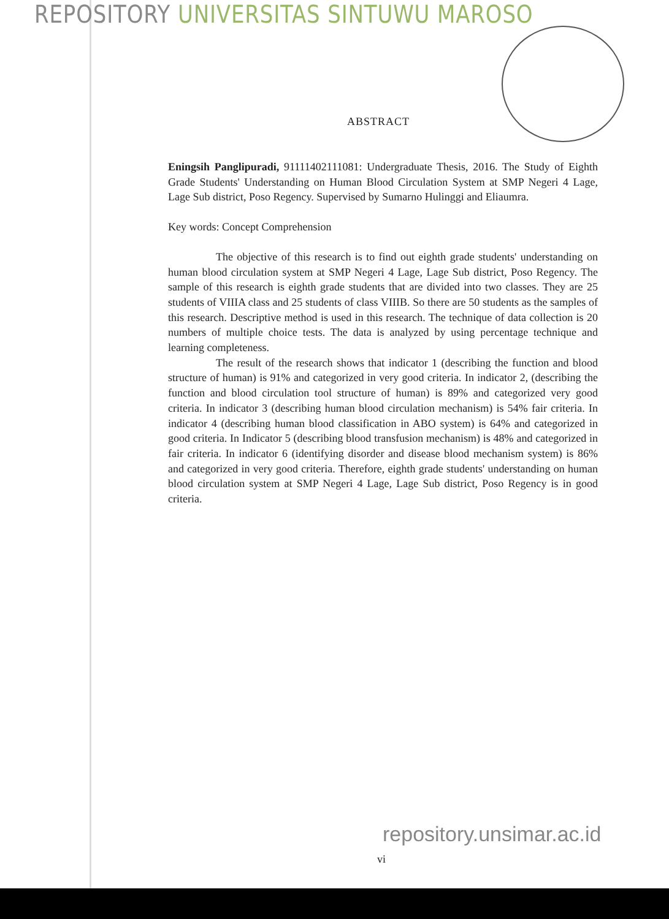REPOSITORY UNIVERSITAS SINTUWU MAROSO
ABSTRACT
Eningsih Panglipuradi, 91111402111081: Undergraduate Thesis, 2016. The Study of Eighth Grade Students' Understanding on Human Blood Circulation System at SMP Negeri 4 Lage, Lage Sub district, Poso Regency. Supervised by Sumarno Hulinggi and Eliaumra.
Key words: Concept Comprehension
The objective of this research is to find out eighth grade students' understanding on human blood circulation system at SMP Negeri 4 Lage, Lage Sub district, Poso Regency. The sample of this research is eighth grade students that are divided into two classes. They are 25 students of VIIIA class and 25 students of class VIIIB. So there are 50 students as the samples of this research. Descriptive method is used in this research. The technique of data collection is 20 numbers of multiple choice tests. The data is analyzed by using percentage technique and learning completeness.
The result of the research shows that indicator 1 (describing the function and blood structure of human) is 91% and categorized in very good criteria. In indicator 2, (describing the function and blood circulation tool structure of human) is 89% and categorized very good criteria. In indicator 3 (describing human blood circulation mechanism) is 54% fair criteria. In indicator 4 (describing human blood classification in ABO system) is 64% and categorized in good criteria. In Indicator 5 (describing blood transfusion mechanism) is 48% and categorized in fair criteria. In indicator 6 (identifying disorder and disease blood mechanism system) is 86% and categorized in very good criteria. Therefore, eighth grade students' understanding on human blood circulation system at SMP Negeri 4 Lage, Lage Sub district, Poso Regency is in good criteria.
repository.unsimar.ac.id
vi